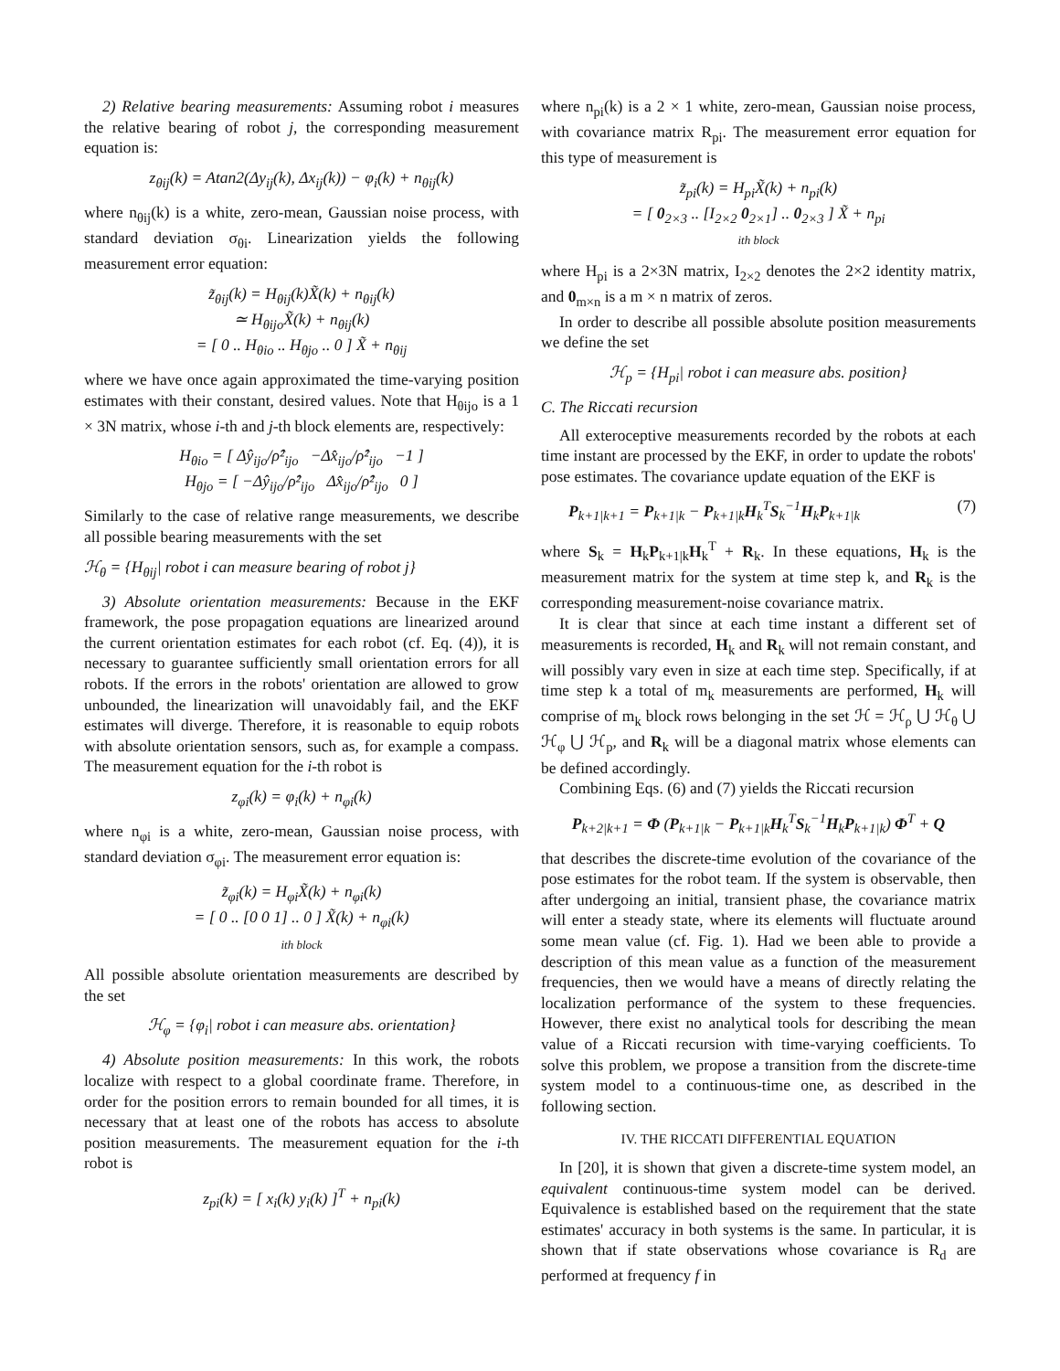2) Relative bearing measurements: Assuming robot i measures the relative bearing of robot j, the corresponding measurement equation is:
z<sub>θij</sub>(k) = Atan2(Δy<sub>ij</sub>(k), Δx<sub>ij</sub>(k)) − φ<sub>i</sub>(k) + n<sub>θij</sub>(k)
where n<sub>θij</sub>(k) is a white, zero-mean, Gaussian noise process, with standard deviation σ<sub>θi</sub>. Linearization yields the following measurement error equation:
z̃<sub>θij</sub>(k) = H<sub>θij</sub>(k)X̃(k) + n<sub>θij</sub>(k)
≃ H<sub>θijo</sub>X̃(k) + n<sub>θij</sub>(k)
= [ 0 .. H<sub>θio</sub> .. H<sub>θjo</sub> .. 0 ] X̃ + n<sub>θij</sub>
where we have once again approximated the time-varying position estimates with their constant, desired values. Note that H<sub>θijo</sub> is a 1 × 3N matrix, whose i-th and j-th block elements are, respectively:
H<sub>θio</sub> = [ Δŷ<sub>ijo</sub>/ρ̂²<sub>ijo</sub> −Δx̂<sub>ijo</sub>/ρ̂²<sub>ijo</sub> −1 ]
H<sub>θjo</sub> = [ −Δŷ<sub>ijo</sub>/ρ̂²<sub>ijo</sub> Δx̂<sub>ijo</sub>/ρ̂²<sub>ijo</sub> 0 ]
Similarly to the case of relative range measurements, we describe all possible bearing measurements with the set
ℋ<sub>θ</sub> = {H<sub>θij</sub>| robot i can measure bearing of robot j}
3) Absolute orientation measurements: Because in the EKF framework, the pose propagation equations are linearized around the current orientation estimates for each robot (cf. Eq. (4)), it is necessary to guarantee sufficiently small orientation errors for all robots. If the errors in the robots' orientation are allowed to grow unbounded, the linearization will unavoidably fail, and the EKF estimates will diverge. Therefore, it is reasonable to equip robots with absolute orientation sensors, such as, for example a compass. The measurement equation for the i-th robot is
z<sub>φi</sub>(k) = φ<sub>i</sub>(k) + n<sub>φi</sub>(k)
where n<sub>φi</sub> is a white, zero-mean, Gaussian noise process, with standard deviation σ<sub>φi</sub>. The measurement error equation is:
z̃<sub>φi</sub>(k) = H<sub>φi</sub>X̃(k) + n<sub>φi</sub>(k)
= [ 0 .. [0 0 1] .. 0 ] X̃(k) + n<sub>φi</sub>(k)
ith block
All possible absolute orientation measurements are described by the set
ℋ<sub>φ</sub> = {φ<sub>i</sub>| robot i can measure abs. orientation}
4) Absolute position measurements: In this work, the robots localize with respect to a global coordinate frame. Therefore, in order for the position errors to remain bounded for all times, it is necessary that at least one of the robots has access to absolute position measurements. The measurement equation for the i-th robot is
z<sub>pi</sub>(k) = [ x<sub>i</sub>(k) y<sub>i</sub>(k) ]<sup>T</sup> + n<sub>pi</sub>(k)
where n<sub>pi</sub>(k) is a 2 × 1 white, zero-mean, Gaussian noise process, with covariance matrix R<sub>pi</sub>. The measurement error equation for this type of measurement is
z̃<sub>pi</sub>(k) = H<sub>pi</sub>X̃(k) + n<sub>pi</sub>(k)
= [ 0<sub>2×3</sub> .. [I<sub>2×2</sub> 0<sub>2×1</sub>] .. 0<sub>2×3</sub> ] X̃ + n<sub>pi</sub>
ith block
where H<sub>pi</sub> is a 2×3N matrix, I<sub>2×2</sub> denotes the 2×2 identity matrix, and 0<sub>m×n</sub> is a m × n matrix of zeros.
In order to describe all possible absolute position measurements we define the set
ℋ<sub>p</sub> = {H<sub>pi</sub>| robot i can measure abs. position}
C. The Riccati recursion
All exteroceptive measurements recorded by the robots at each time instant are processed by the EKF, in order to update the robots' pose estimates. The covariance update equation of the EKF is
P<sub>k+1|k+1</sub> = P<sub>k+1|k</sub> − P<sub>k+1|k</sub>H<sub>k</sub><sup>T</sup>S<sub>k</sub><sup>−1</sup>H<sub>k</sub>P<sub>k+1|k</sub> (7)
where S<sub>k</sub> = H<sub>k</sub>P<sub>k+1|k</sub>H<sub>k</sub><sup>T</sup> + R<sub>k</sub>. In these equations, H<sub>k</sub> is the measurement matrix for the system at time step k, and R<sub>k</sub> is the corresponding measurement-noise covariance matrix.
It is clear that since at each time instant a different set of measurements is recorded, H<sub>k</sub> and R<sub>k</sub> will not remain constant, and will possibly vary even in size at each time step. Specifically, if at time step k a total of m<sub>k</sub> measurements are performed, H<sub>k</sub> will comprise of m<sub>k</sub> block rows belonging in the set ℋ = ℋ<sub>ρ</sub> ⋃ ℋ<sub>θ</sub> ⋃ ℋ<sub>φ</sub> ⋃ ℋ<sub>p</sub>, and R<sub>k</sub> will be a diagonal matrix whose elements can be defined accordingly.
Combining Eqs. (6) and (7) yields the Riccati recursion
P<sub>k+2|k+1</sub> = Φ (P<sub>k+1|k</sub> − P<sub>k+1|k</sub>H<sub>k</sub><sup>T</sup>S<sub>k</sub><sup>−1</sup>H<sub>k</sub>P<sub>k+1|k</sub>) Φ<sup>T</sup> + Q
that describes the discrete-time evolution of the covariance of the pose estimates for the robot team. If the system is observable, then after undergoing an initial, transient phase, the covariance matrix will enter a steady state, where its elements will fluctuate around some mean value (cf. Fig. 1). Had we been able to provide a description of this mean value as a function of the measurement frequencies, then we would have a means of directly relating the localization performance of the system to these frequencies. However, there exist no analytical tools for describing the mean value of a Riccati recursion with time-varying coefficients. To solve this problem, we propose a transition from the discrete-time system model to a continuous-time one, as described in the following section.
IV. THE RICCATI DIFFERENTIAL EQUATION
In [20], it is shown that given a discrete-time system model, an equivalent continuous-time system model can be derived. Equivalence is established based on the requirement that the state estimates' accuracy in both systems is the same. In particular, it is shown that if state observations whose covariance is R<sub>d</sub> are performed at frequency f in